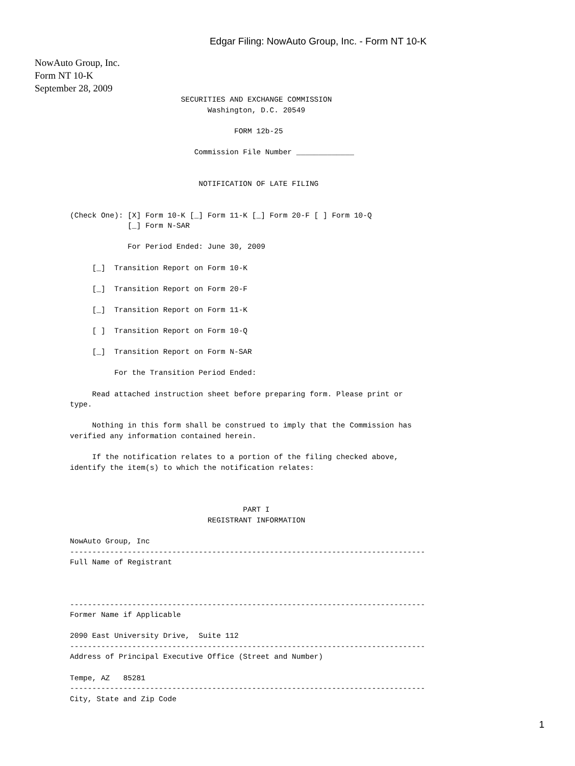Edgar Filing: NowAuto Group, Inc. - Form NT 10-K
NowAuto Group, Inc.
Form NT 10-K
September 28, 2009
                         SECURITIES AND EXCHANGE COMMISSION
                               Washington, D.C. 20549

                                     FORM 12b-25

                            Commission File Number _____________


                             NOTIFICATION OF LATE FILING


(Check One): [X] Form 10-K [_] Form 11-K [_] Form 20-F [ ] Form 10-Q
             [_] Form N-SAR

             For Period Ended: June 30, 2009

     [_]  Transition Report on Form 10-K

     [_]  Transition Report on Form 20-F

     [_]  Transition Report on Form 11-K

     [ ]  Transition Report on Form 10-Q

     [_]  Transition Report on Form N-SAR

          For the Transition Period Ended:

     Read attached instruction sheet before preparing form. Please print or
type.

     Nothing in this form shall be construed to imply that the Commission has
verified any information contained herein.

     If the notification relates to a portion of the filing checked above,
identify the item(s) to which the notification relates:



                                       PART I
                               REGISTRANT INFORMATION

NowAuto Group, Inc
--------------------------------------------------------------------------------
Full Name of Registrant



--------------------------------------------------------------------------------
Former Name if Applicable

2090 East University Drive,  Suite 112
--------------------------------------------------------------------------------
Address of Principal Executive Office (Street and Number)

Tempe, AZ   85281
--------------------------------------------------------------------------------
City, State and Zip Code
1